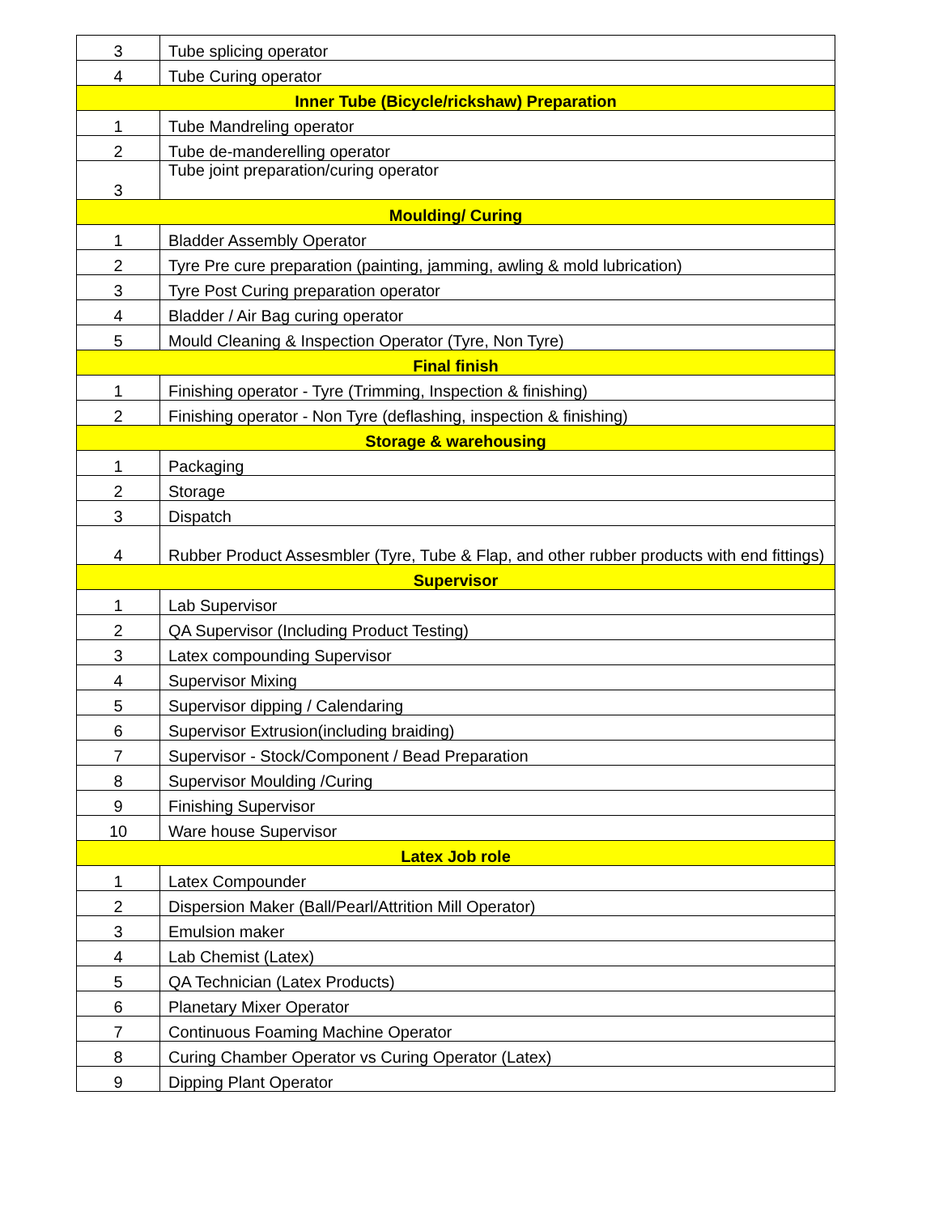| 3 | Tube splicing operator |
| 4 | Tube Curing operator |
| Inner Tube (Bicycle/rickshaw) Preparation | |
| 1 | Tube Mandreling operator |
| 2 | Tube de-manderelling operator |
| 3 | Tube joint preparation/curing operator |
| Moulding/ Curing | |
| 1 | Bladder Assembly Operator |
| 2 | Tyre Pre cure preparation (painting, jamming, awling & mold lubrication) |
| 3 | Tyre Post Curing preparation operator |
| 4 | Bladder / Air Bag curing operator |
| 5 | Mould Cleaning & Inspection Operator (Tyre, Non Tyre) |
| Final finish | |
| 1 | Finishing operator - Tyre (Trimming, Inspection & finishing) |
| 2 | Finishing operator - Non Tyre (deflashing, inspection & finishing) |
| Storage & warehousing | |
| 1 | Packaging |
| 2 | Storage |
| 3 | Dispatch |
| 4 | Rubber Product Assesmbler (Tyre, Tube & Flap, and other rubber products with end fittings) |
| Supervisor | |
| 1 | Lab Supervisor |
| 2 | QA Supervisor (Including Product Testing) |
| 3 | Latex compounding Supervisor |
| 4 | Supervisor Mixing |
| 5 | Supervisor dipping / Calendaring |
| 6 | Supervisor Extrusion(including braiding) |
| 7 | Supervisor - Stock/Component / Bead Preparation |
| 8 | Supervisor Moulding /Curing |
| 9 | Finishing Supervisor |
| 10 | Ware house Supervisor |
| Latex Job role | |
| 1 | Latex Compounder |
| 2 | Dispersion Maker (Ball/Pearl/Attrition Mill Operator) |
| 3 | Emulsion maker |
| 4 | Lab Chemist (Latex) |
| 5 | QA Technician (Latex Products) |
| 6 | Planetary Mixer Operator |
| 7 | Continuous Foaming Machine Operator |
| 8 | Curing Chamber Operator vs Curing Operator (Latex) |
| 9 | Dipping Plant Operator |